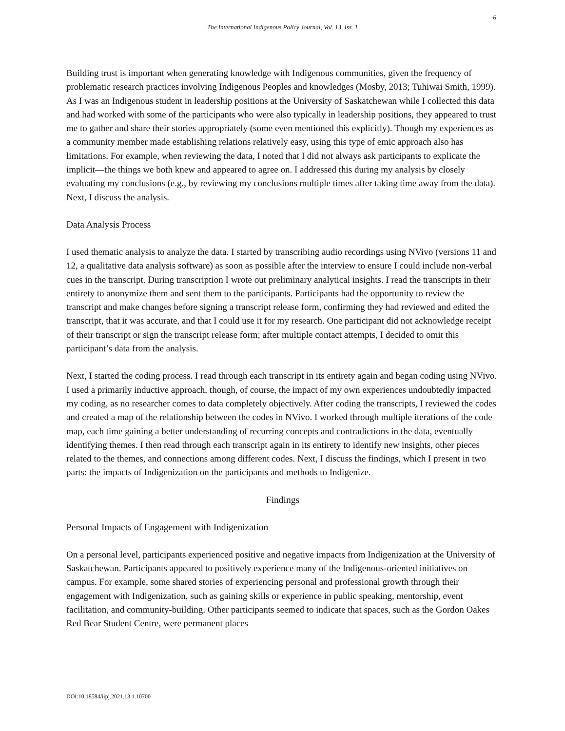6
The International Indigenous Policy Journal, Vol. 13, Iss. 1
Building trust is important when generating knowledge with Indigenous communities, given the frequency of problematic research practices involving Indigenous Peoples and knowledges (Mosby, 2013; Tuhiwai Smith, 1999). As I was an Indigenous student in leadership positions at the University of Saskatchewan while I collected this data and had worked with some of the participants who were also typically in leadership positions, they appeared to trust me to gather and share their stories appropriately (some even mentioned this explicitly). Though my experiences as a community member made establishing relations relatively easy, using this type of emic approach also has limitations. For example, when reviewing the data, I noted that I did not always ask participants to explicate the implicit—the things we both knew and appeared to agree on. I addressed this during my analysis by closely evaluating my conclusions (e.g., by reviewing my conclusions multiple times after taking time away from the data). Next, I discuss the analysis.
Data Analysis Process
I used thematic analysis to analyze the data. I started by transcribing audio recordings using NVivo (versions 11 and 12, a qualitative data analysis software) as soon as possible after the interview to ensure I could include non-verbal cues in the transcript. During transcription I wrote out preliminary analytical insights. I read the transcripts in their entirety to anonymize them and sent them to the participants. Participants had the opportunity to review the transcript and make changes before signing a transcript release form, confirming they had reviewed and edited the transcript, that it was accurate, and that I could use it for my research. One participant did not acknowledge receipt of their transcript or sign the transcript release form; after multiple contact attempts, I decided to omit this participant’s data from the analysis.
Next, I started the coding process. I read through each transcript in its entirety again and began coding using NVivo. I used a primarily inductive approach, though, of course, the impact of my own experiences undoubtedly impacted my coding, as no researcher comes to data completely objectively. After coding the transcripts, I reviewed the codes and created a map of the relationship between the codes in NVivo. I worked through multiple iterations of the code map, each time gaining a better understanding of recurring concepts and contradictions in the data, eventually identifying themes. I then read through each transcript again in its entirety to identify new insights, other pieces related to the themes, and connections among different codes. Next, I discuss the findings, which I present in two parts: the impacts of Indigenization on the participants and methods to Indigenize.
Findings
Personal Impacts of Engagement with Indigenization
On a personal level, participants experienced positive and negative impacts from Indigenization at the University of Saskatchewan. Participants appeared to positively experience many of the Indigenous-oriented initiatives on campus. For example, some shared stories of experiencing personal and professional growth through their engagement with Indigenization, such as gaining skills or experience in public speaking, mentorship, event facilitation, and community-building. Other participants seemed to indicate that spaces, such as the Gordon Oakes Red Bear Student Centre, were permanent places
DOI:10.18584/iipj.2021.13.1.10700